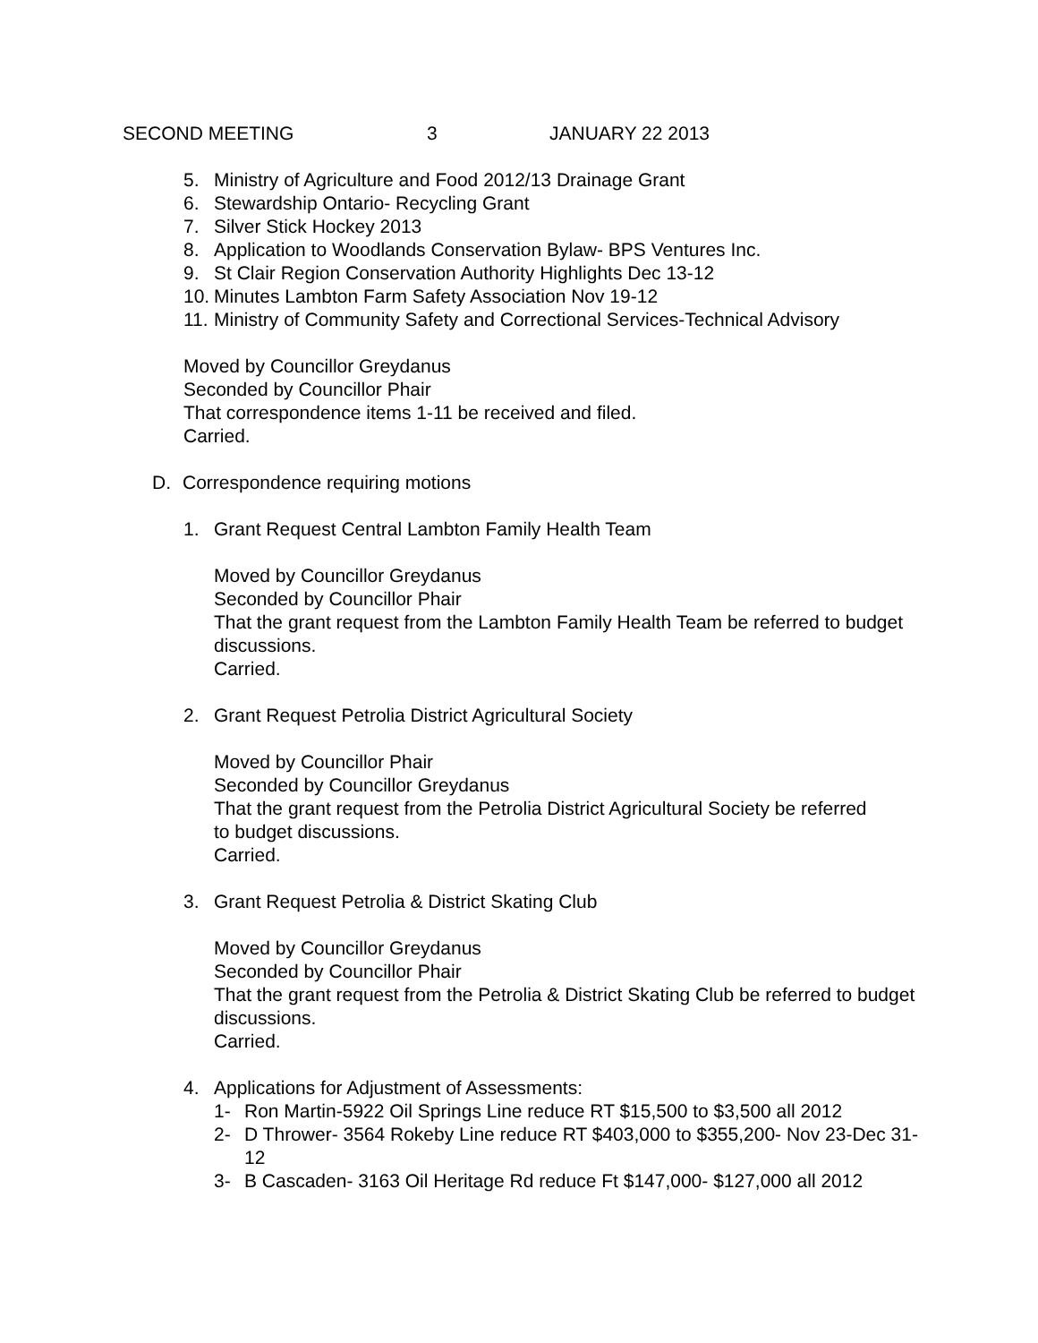SECOND MEETING 3 JANUARY 22 2013
5. Ministry of Agriculture and Food 2012/13 Drainage Grant
6. Stewardship Ontario- Recycling Grant
7. Silver Stick Hockey 2013
8. Application to Woodlands Conservation Bylaw- BPS Ventures Inc.
9. St Clair Region Conservation Authority Highlights Dec 13-12
10. Minutes Lambton Farm Safety Association Nov 19-12
11. Ministry of Community Safety and Correctional Services-Technical Advisory
Moved by Councillor Greydanus
Seconded by Councillor Phair
That correspondence items 1-11 be received and filed.
Carried.
D. Correspondence requiring motions
1. Grant Request Central Lambton Family Health Team
Moved by Councillor Greydanus
Seconded by Councillor Phair
That the grant request from the Lambton Family Health Team be referred to budget discussions.
Carried.
2. Grant Request Petrolia District Agricultural Society
Moved by Councillor Phair
Seconded by Councillor Greydanus
That the grant request from the Petrolia District Agricultural Society be referred to budget discussions.
Carried.
3. Grant Request Petrolia & District Skating Club
Moved by Councillor Greydanus
Seconded by Councillor Phair
That the grant request from the Petrolia & District Skating Club be referred to budget discussions.
Carried.
4. Applications for Adjustment of Assessments:
1- Ron Martin-5922 Oil Springs Line reduce RT $15,500 to $3,500 all 2012
2- D Thrower- 3564 Rokeby Line reduce RT $403,000 to $355,200- Nov 23-Dec 31-12
3- B Cascaden- 3163 Oil Heritage Rd reduce Ft $147,000- $127,000 all 2012